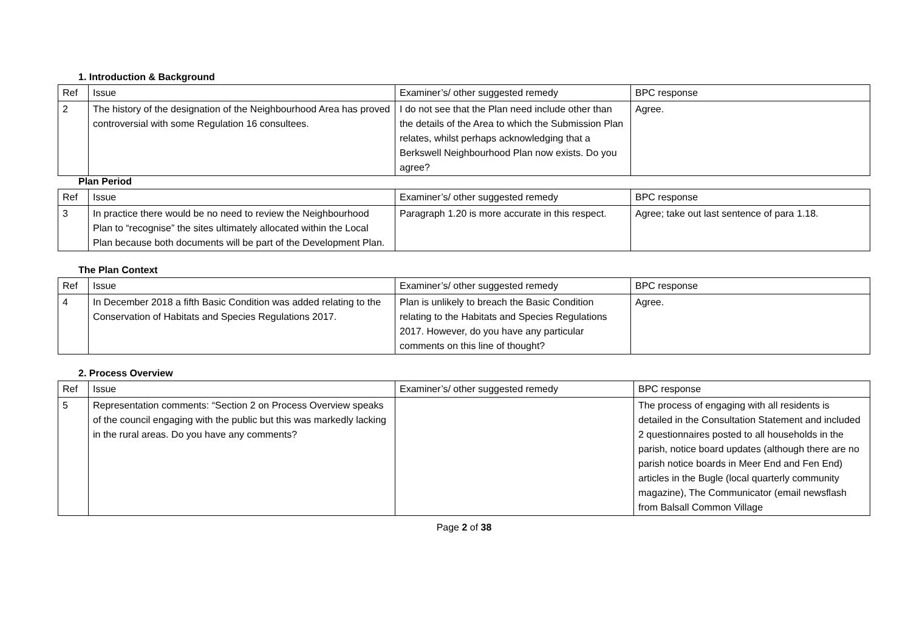1. Introduction & Background
| Ref | Issue | Examiner’s/ other suggested remedy | BPC response |
| 2 | The history of the designation of the Neighbourhood Area has proved controversial with some Regulation 16 consultees. | I do not see that the Plan need include other than the details of the Area to which the Submission Plan relates, whilst perhaps acknowledging that a Berkswell Neighbourhood Plan now exists. Do you agree? | Agree. |
Plan Period
| Ref | Issue | Examiner’s/ other suggested remedy | BPC response |
| 3 | In practice there would be no need to review the Neighbourhood Plan to “recognise” the sites ultimately allocated within the Local Plan because both documents will be part of the Development Plan. | Paragraph 1.20 is more accurate in this respect. | Agree; take out last sentence of para 1.18. |
The Plan Context
| Ref | Issue | Examiner’s/ other suggested remedy | BPC response |
| 4 | In December 2018 a fifth Basic Condition was added relating to the Conservation of Habitats and Species Regulations 2017. | Plan is unlikely to breach the Basic Condition relating to the Habitats and Species Regulations 2017. However, do you have any particular comments on this line of thought? | Agree. |
2. Process Overview
| Ref | Issue | Examiner’s/ other suggested remedy | BPC response |
| 5 | Representation comments: “Section 2 on Process Overview speaks of the council engaging with the public but this was markedly lacking in the rural areas. Do you have any comments? | | The process of engaging with all residents is detailed in the Consultation Statement and included 2 questionnaires posted to all households in the parish, notice board updates (although there are no parish notice boards in Meer End and Fen End) articles in the Bugle (local quarterly community magazine), The Communicator (email newsflash from Balsall Common Village |
Page 2 of 38